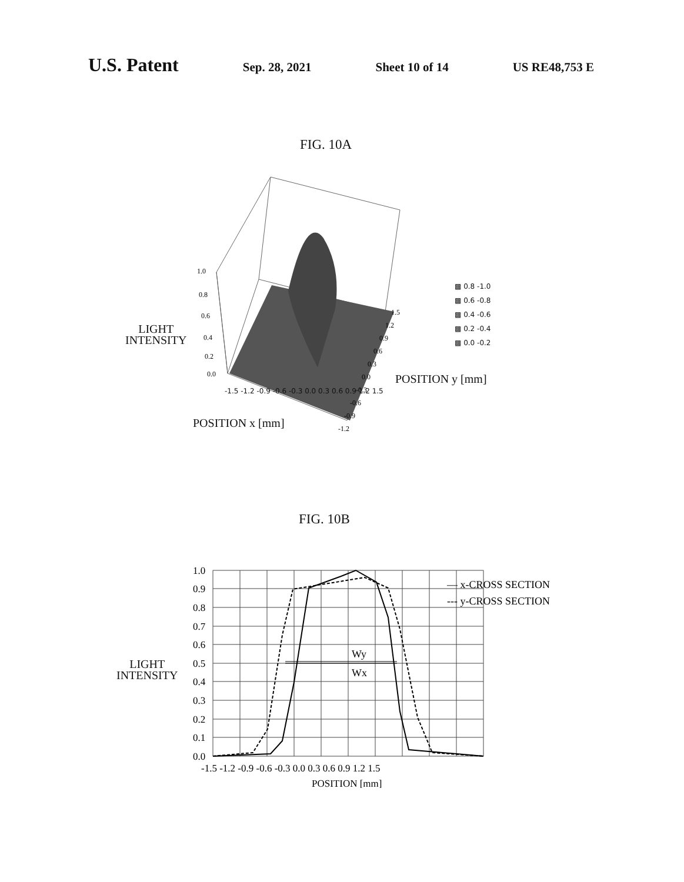U.S. Patent Sep. 28, 2021 Sheet 10 of 14 US RE48,753 E
FIG. 10A
1.0
0.8
0.6
0.4
0.2
0.0
1.5
1.2
0.9
0.6
0.3
0.0
-0.3
-0.6
-0.9
-1.2
LIGHT
INTENSITY
▩ 0.8 -1.0
▩ 0.6 -0.8
▩ 0.4 -0.6
▩ 0.2 -0.4
▩ 0.0 -0.2
POSITION y [mm]
-1.5 -1.2 -0.9 -0.6 -0.3 0.0 0.3 0.6 0.9 1.2 1.5
POSITION x [mm]
FIG. 10B
Wy
Wx
— x-CROSS SECTION
--- y-CROSS SECTION
1.0
0.9
0.8
0.7
0.6
0.5
0.4
0.3
0.2
0.1
0.0
-1.5 -1.2 -0.9 -0.6 -0.3 0.0 0.3 0.6 0.9 1.2 1.5
POSITION [mm]
LIGHT
INTENSITY